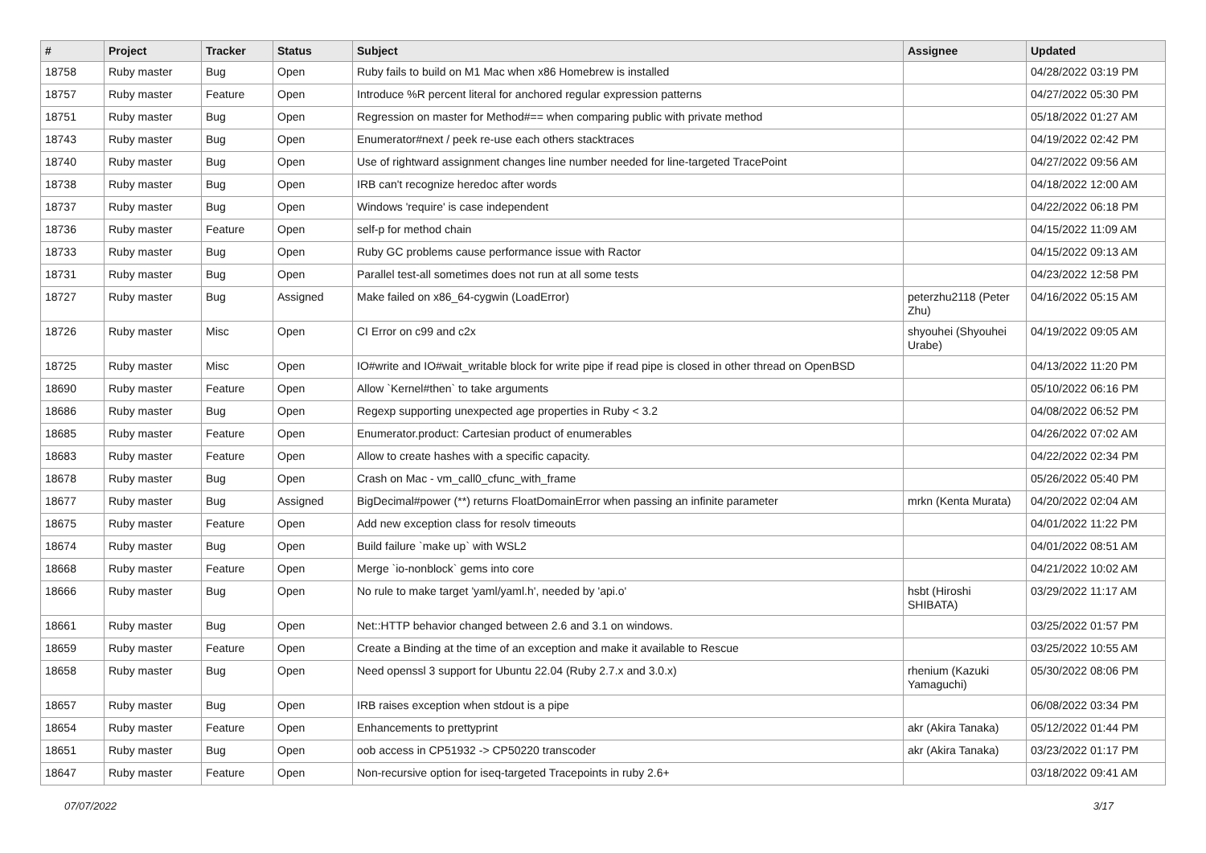| # | Project | Tracker | Status | Subject | Assignee | Updated |
| --- | --- | --- | --- | --- | --- | --- |
| 18758 | Ruby master | Bug | Open | Ruby fails to build on M1 Mac when x86 Homebrew is installed | | 04/28/2022 03:19 PM |
| 18757 | Ruby master | Feature | Open | Introduce %R percent literal for anchored regular expression patterns | | 04/27/2022 05:30 PM |
| 18751 | Ruby master | Bug | Open | Regression on master for Method#== when comparing public with private method | | 05/18/2022 01:27 AM |
| 18743 | Ruby master | Bug | Open | Enumerator#next / peek re-use each others stacktraces | | 04/19/2022 02:42 PM |
| 18740 | Ruby master | Bug | Open | Use of rightward assignment changes line number needed for line-targeted TracePoint | | 04/27/2022 09:56 AM |
| 18738 | Ruby master | Bug | Open | IRB can't recognize heredoc after words | | 04/18/2022 12:00 AM |
| 18737 | Ruby master | Bug | Open | Windows 'require' is case independent | | 04/22/2022 06:18 PM |
| 18736 | Ruby master | Feature | Open | self-p for method chain | | 04/15/2022 11:09 AM |
| 18733 | Ruby master | Bug | Open | Ruby GC problems cause performance issue with Ractor | | 04/15/2022 09:13 AM |
| 18731 | Ruby master | Bug | Open | Parallel test-all sometimes does not run at all some tests | | 04/23/2022 12:58 PM |
| 18727 | Ruby master | Bug | Assigned | Make failed on x86_64-cygwin (LoadError) | peterzhu2118 (Peter Zhu) | 04/16/2022 05:15 AM |
| 18726 | Ruby master | Misc | Open | CI Error on c99 and c2x | shyouhei (Shyouhei Urabe) | 04/19/2022 09:05 AM |
| 18725 | Ruby master | Misc | Open | IO#write and IO#wait_writable block for write pipe if read pipe is closed in other thread on OpenBSD | | 04/13/2022 11:20 PM |
| 18690 | Ruby master | Feature | Open | Allow `Kernel#then` to take arguments | | 05/10/2022 06:16 PM |
| 18686 | Ruby master | Bug | Open | Regexp supporting unexpected age properties in Ruby < 3.2 | | 04/08/2022 06:52 PM |
| 18685 | Ruby master | Feature | Open | Enumerator.product: Cartesian product of enumerables | | 04/26/2022 07:02 AM |
| 18683 | Ruby master | Feature | Open | Allow to create hashes with a specific capacity. | | 04/22/2022 02:34 PM |
| 18678 | Ruby master | Bug | Open | Crash on Mac - vm_call0_cfunc_with_frame | | 05/26/2022 05:40 PM |
| 18677 | Ruby master | Bug | Assigned | BigDecimal#power (**) returns FloatDomainError when passing an infinite parameter | mrkn (Kenta Murata) | 04/20/2022 02:04 AM |
| 18675 | Ruby master | Feature | Open | Add new exception class for resolv timeouts | | 04/01/2022 11:22 PM |
| 18674 | Ruby master | Bug | Open | Build failure `make up` with WSL2 | | 04/01/2022 08:51 AM |
| 18668 | Ruby master | Feature | Open | Merge `io-nonblock` gems into core | | 04/21/2022 10:02 AM |
| 18666 | Ruby master | Bug | Open | No rule to make target 'yaml/yaml.h', needed by 'api.o' | hsbt (Hiroshi SHIBATA) | 03/29/2022 11:17 AM |
| 18661 | Ruby master | Bug | Open | Net::HTTP behavior changed between 2.6 and 3.1 on windows. | | 03/25/2022 01:57 PM |
| 18659 | Ruby master | Feature | Open | Create a Binding at the time of an exception and make it available to Rescue | | 03/25/2022 10:55 AM |
| 18658 | Ruby master | Bug | Open | Need openssl 3 support for Ubuntu 22.04 (Ruby 2.7.x and 3.0.x) | rhenium (Kazuki Yamaguchi) | 05/30/2022 08:06 PM |
| 18657 | Ruby master | Bug | Open | IRB raises exception when stdout is a pipe | | 06/08/2022 03:34 PM |
| 18654 | Ruby master | Feature | Open | Enhancements to prettyprint | akr (Akira Tanaka) | 05/12/2022 01:44 PM |
| 18651 | Ruby master | Bug | Open | oob access in CP51932 -> CP50220 transcoder | akr (Akira Tanaka) | 03/23/2022 01:17 PM |
| 18647 | Ruby master | Feature | Open | Non-recursive option for iseq-targeted Tracepoints in ruby 2.6+ | | 03/18/2022 09:41 AM |
07/07/2022 3/17